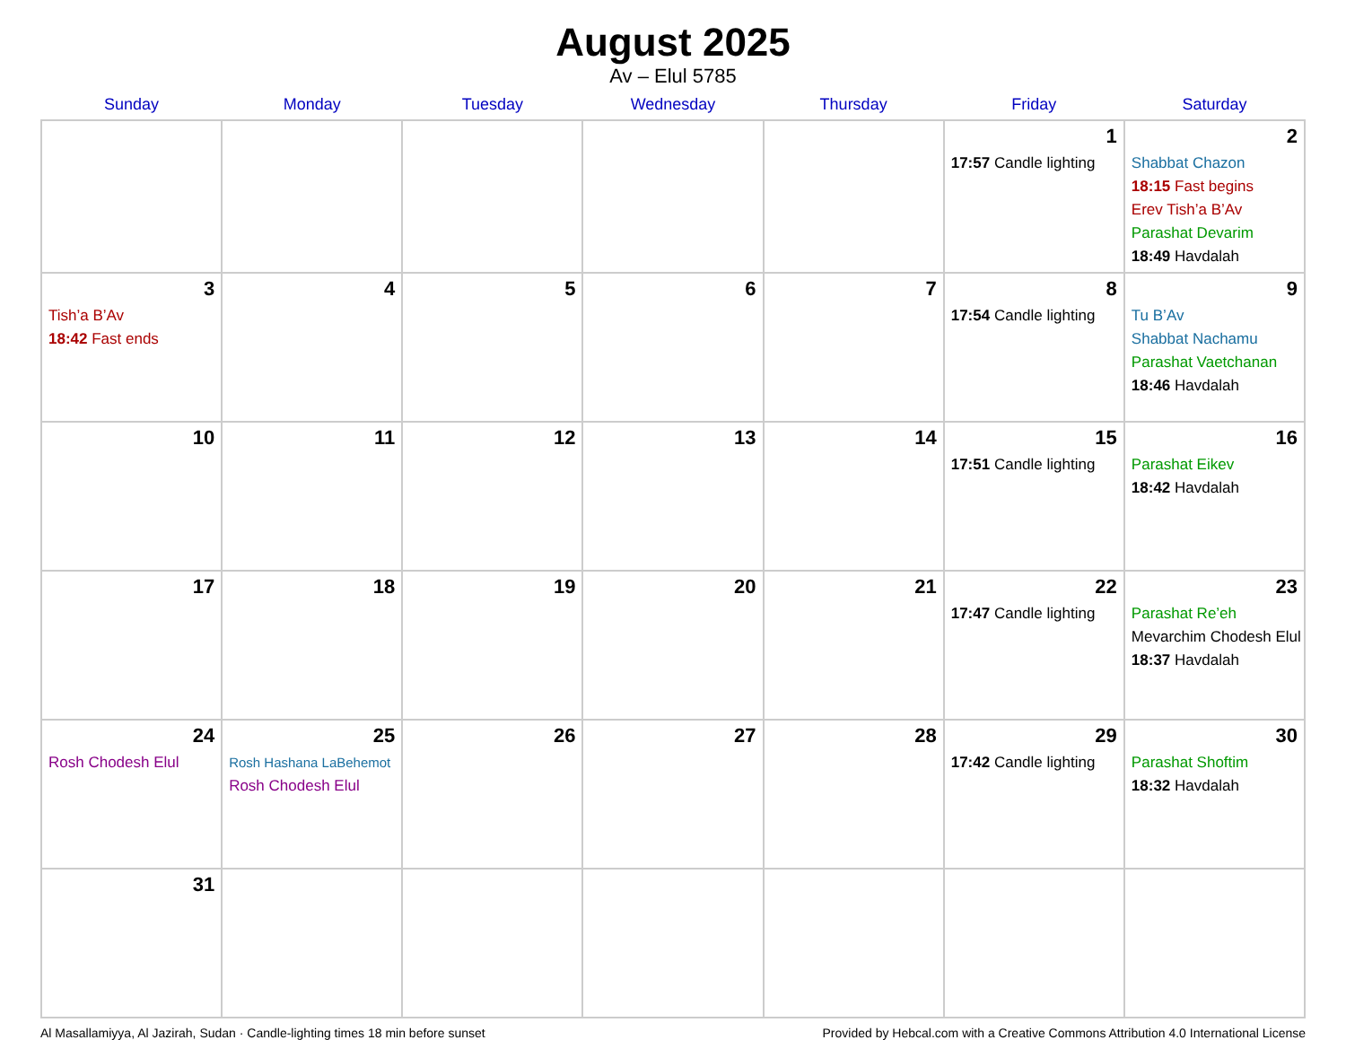August 2025
Av – Elul 5785
| Sunday | Monday | Tuesday | Wednesday | Thursday | Friday | Saturday |
| --- | --- | --- | --- | --- | --- | --- |
| | | | | | 1 17:57 Candle lighting | 2 Shabbat Chazon 18:15 Fast begins Erev Tish’a B’Av Parashat Devarim 18:49 Havdalah |
| 3 Tish’a B’Av 18:42 Fast ends | 4 | 5 | 6 | 7 | 8 17:54 Candle lighting | 9 Tu B’Av Shabbat Nachamu Parashat Vaetchanan 18:46 Havdalah |
| 10 | 11 | 12 | 13 | 14 | 15 17:51 Candle lighting | 16 Parashat Eikev 18:42 Havdalah |
| 17 | 18 | 19 | 20 | 21 | 22 17:47 Candle lighting | 23 Parashat Re’eh Mevarchim Chodesh Elul 18:37 Havdalah |
| 24 Rosh Chodesh Elul | 25 Rosh Hashana LaBehemot Rosh Chodesh Elul | 26 | 27 | 28 | 29 17:42 Candle lighting | 30 Parashat Shoftim 18:32 Havdalah |
| 31 | | | | | | |
Al Masallamiyya, Al Jazirah, Sudan · Candle-lighting times 18 min before sunset Provided by Hebcal.com with a Creative Commons Attribution 4.0 International License